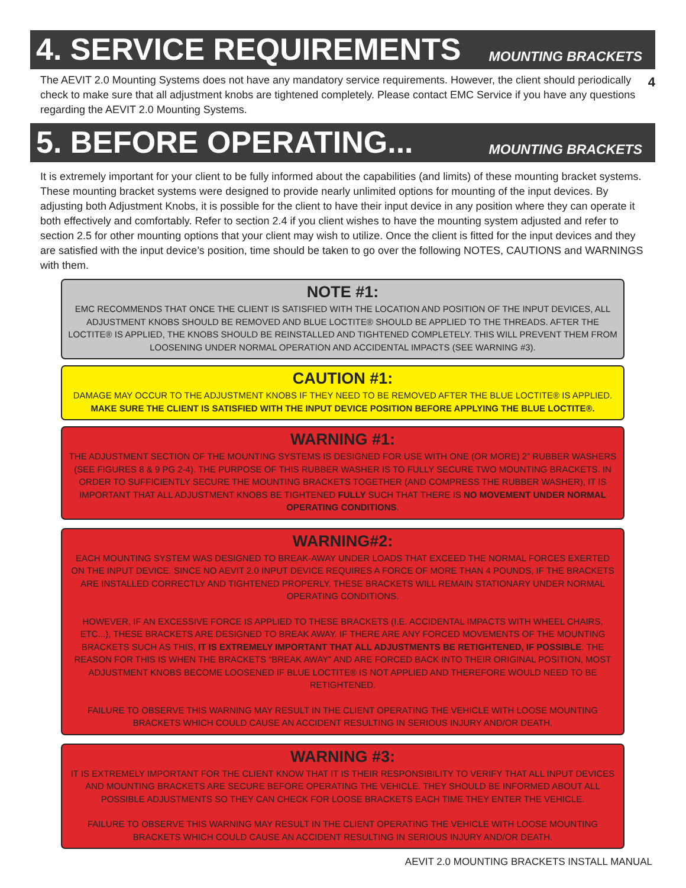4. SERVICE REQUIREMENTS
MOUNTING BRACKETS
4
The AEVIT 2.0 Mounting Systems does not have any mandatory service requirements. However, the client should periodically check to make sure that all adjustment knobs are tightened completely. Please contact EMC Service if you have any questions regarding the AEVIT 2.0 Mounting Systems.
5. BEFORE OPERATING...
MOUNTING BRACKETS
It is extremely important for your client to be fully informed about the capabilities (and limits) of these mounting bracket systems. These mounting bracket systems were designed to provide nearly unlimited options for mounting of the input devices. By adjusting both Adjustment Knobs, it is possible for the client to have their input device in any position where they can operate it both effectively and comfortably. Refer to section 2.4 if you client wishes to have the mounting system adjusted and refer to section 2.5 for other mounting options that your client may wish to utilize. Once the client is fitted for the input devices and they are satisfied with the input device’s position, time should be taken to go over the following NOTES, CAUTIONS and WARNINGS with them.
NOTE #1:
EMC RECOMMENDS THAT ONCE THE CLIENT IS SATISFIED WITH THE LOCATION AND POSITION OF THE INPUT DEVICES, ALL ADJUSTMENT KNOBS SHOULD BE REMOVED AND BLUE LOCTITE® SHOULD BE APPLIED TO THE THREADS. AFTER THE LOCTITE® IS APPLIED, THE KNOBS SHOULD BE REINSTALLED AND TIGHTENED COMPLETELY. THIS WILL PREVENT THEM FROM LOOSENING UNDER NORMAL OPERATION AND ACCIDENTAL IMPACTS (SEE WARNING #3).
CAUTION #1:
DAMAGE MAY OCCUR TO THE ADJUSTMENT KNOBS IF THEY NEED TO BE REMOVED AFTER THE BLUE LOCTITE® IS APPLIED. MAKE SURE THE CLIENT IS SATISFIED WITH THE INPUT DEVICE POSITION BEFORE APPLYING THE BLUE LOCTITE®.
WARNING #1:
THE ADJUSTMENT SECTION OF THE MOUNTING SYSTEMS IS DESIGNED FOR USE WITH ONE (OR MORE) 2” RUBBER WASHERS (SEE FIGURES 8 & 9 PG 2-4). THE PURPOSE OF THIS RUBBER WASHER IS TO FULLY SECURE TWO MOUNTING BRACKETS. IN ORDER TO SUFFICIENTLY SECURE THE MOUNTING BRACKETS TOGETHER (AND COMPRESS THE RUBBER WASHER), IT IS IMPORTANT THAT ALL ADJUSTMENT KNOBS BE TIGHTENED FULLY SUCH THAT THERE IS NO MOVEMENT UNDER NORMAL OPERATING CONDITIONS.
WARNING#2:
EACH MOUNTING SYSTEM WAS DESIGNED TO BREAK-AWAY UNDER LOADS THAT EXCEED THE NORMAL FORCES EXERTED ON THE INPUT DEVICE. SINCE NO AEVIT 2.0 INPUT DEVICE REQUIRES A FORCE OF MORE THAN 4 POUNDS, IF THE BRACKETS ARE INSTALLED CORRECTLY AND TIGHTENED PROPERLY, THESE BRACKETS WILL REMAIN STATIONARY UNDER NORMAL OPERATING CONDITIONS.
HOWEVER, IF AN EXCESSIVE FORCE IS APPLIED TO THESE BRACKETS (I.E. ACCIDENTAL IMPACTS WITH WHEEL CHAIRS, ETC...), THESE BRACKETS ARE DESIGNED TO BREAK AWAY. IF THERE ARE ANY FORCED MOVEMENTS OF THE MOUNTING BRACKETS SUCH AS THIS, IT IS EXTREMELY IMPORTANT THAT ALL ADJUSTMENTS BE RETIGHTENED, IF POSSIBLE. THE REASON FOR THIS IS WHEN THE BRACKETS “BREAK AWAY” AND ARE FORCED BACK INTO THEIR ORIGINAL POSITION, MOST ADJUSTMENT KNOBS BECOME LOOSENED IF BLUE LOCTITE® IS NOT APPLIED AND THEREFORE WOULD NEED TO BE RETIGHTENED.
FAILURE TO OBSERVE THIS WARNING MAY RESULT IN THE CLIENT OPERATING THE VEHICLE WITH LOOSE MOUNTING BRACKETS WHICH COULD CAUSE AN ACCIDENT RESULTING IN SERIOUS INJURY AND/OR DEATH.
WARNING #3:
IT IS EXTREMELY IMPORTANT FOR THE CLIENT KNOW THAT IT IS THEIR RESPONSIBILITY TO VERIFY THAT ALL INPUT DEVICES AND MOUNTING BRACKETS ARE SECURE BEFORE OPERATING THE VEHICLE. THEY SHOULD BE INFORMED ABOUT ALL POSSIBLE ADJUSTMENTS SO THEY CAN CHECK FOR LOOSE BRACKETS EACH TIME THEY ENTER THE VEHICLE.
FAILURE TO OBSERVE THIS WARNING MAY RESULT IN THE CLIENT OPERATING THE VEHICLE WITH LOOSE MOUNTING BRACKETS WHICH COULD CAUSE AN ACCIDENT RESULTING IN SERIOUS INJURY AND/OR DEATH.
AEVIT 2.0 MOUNTING BRACKETS INSTALL MANUAL